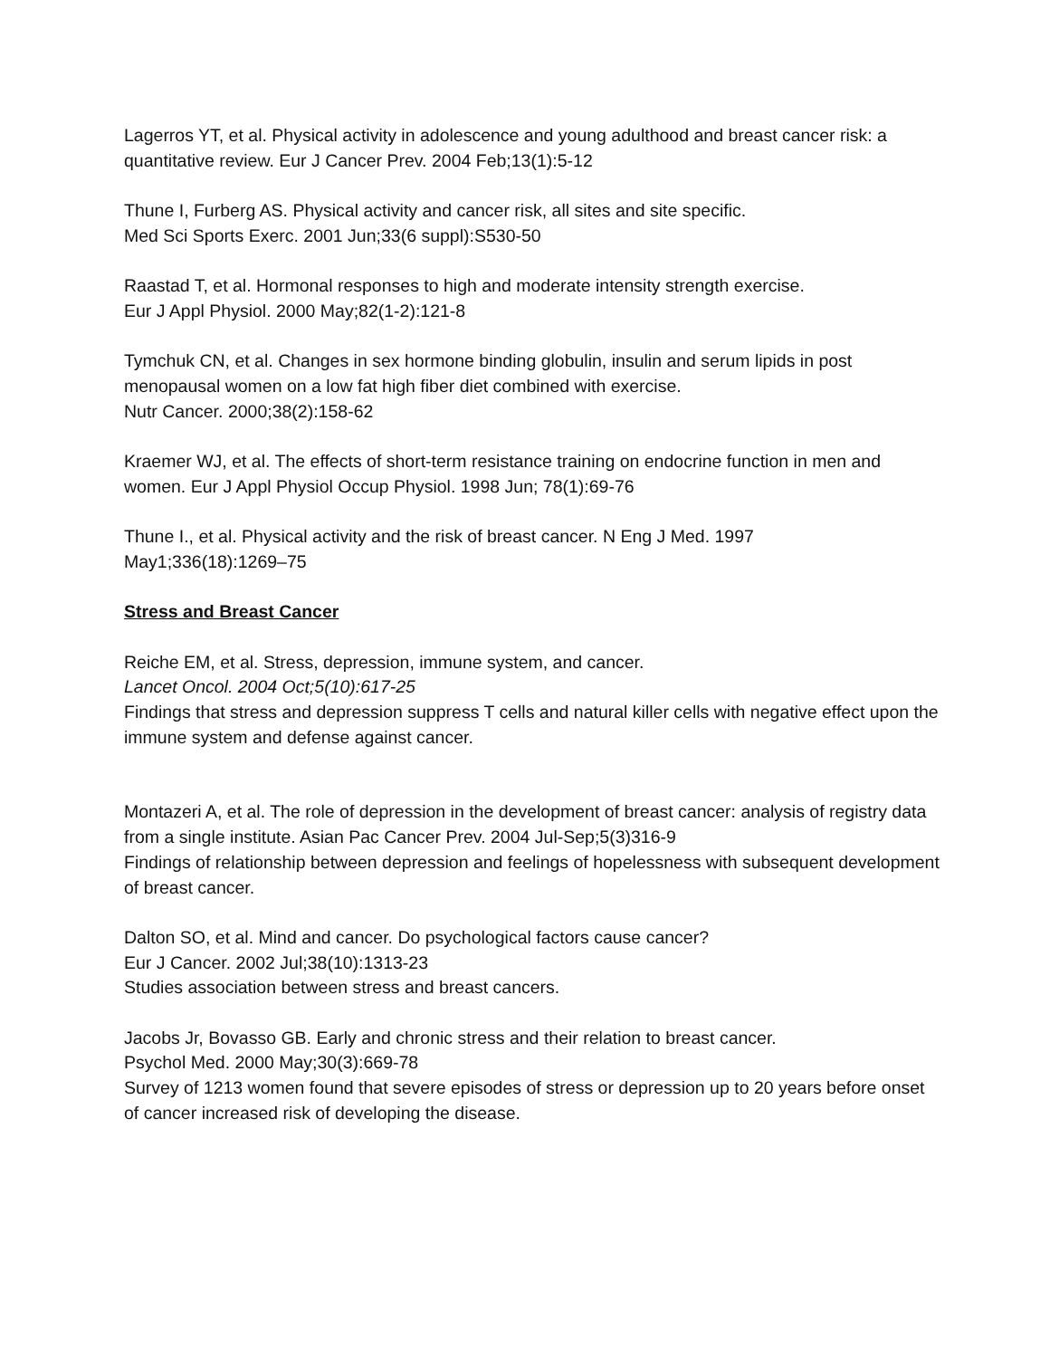Lagerros YT, et al. Physical activity in adolescence and young adulthood and breast cancer risk: a quantitative review. Eur J Cancer Prev. 2004 Feb;13(1):5-12
Thune I, Furberg AS. Physical activity and cancer risk, all sites and site specific.
Med Sci Sports Exerc. 2001 Jun;33(6 suppl):S530-50
Raastad T, et al. Hormonal responses to high and moderate intensity strength exercise.
Eur J Appl Physiol. 2000 May;82(1-2):121-8
Tymchuk CN, et al. Changes in sex hormone binding globulin, insulin and serum lipids in post menopausal women on a low fat high fiber diet combined with exercise.
Nutr Cancer. 2000;38(2):158-62
Kraemer WJ, et al. The effects of short-term resistance training on endocrine function in men and women. Eur J Appl Physiol Occup Physiol. 1998 Jun; 78(1):69-76
Thune I., et al. Physical activity and the risk of breast cancer. N Eng J Med. 1997
May1;336(18):1269–75
Stress and Breast Cancer
Reiche EM, et al. Stress, depression, immune system, and cancer.
Lancet Oncol. 2004 Oct;5(10):617-25
Findings that stress and depression suppress T cells and natural killer cells with negative effect upon the immune system and defense against cancer.
Montazeri A, et al. The role of depression in the development of breast cancer: analysis of registry data from a single institute. Asian Pac Cancer Prev. 2004 Jul-Sep;5(3)316-9
Findings of relationship between depression and feelings of hopelessness with subsequent development of breast cancer.
Dalton SO, et al. Mind and cancer. Do psychological factors cause cancer?
Eur J Cancer. 2002 Jul;38(10):1313-23
Studies association between stress and breast cancers.
Jacobs Jr, Bovasso GB. Early and chronic stress and their relation to breast cancer.
Psychol Med. 2000 May;30(3):669-78
Survey of 1213 women found that severe episodes of stress or depression up to 20 years before onset of cancer increased risk of developing the disease.